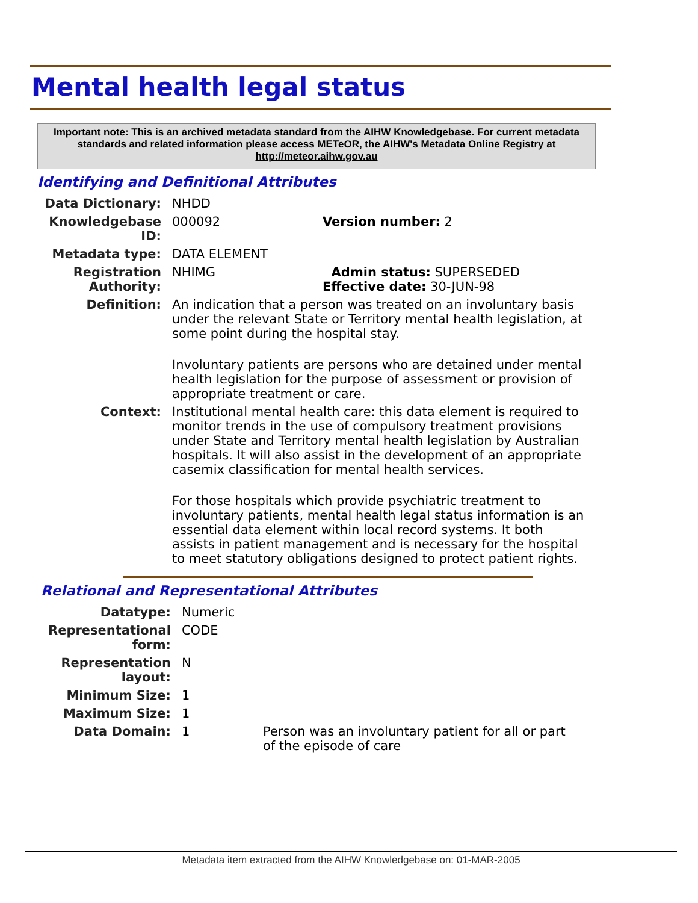Mental health legal status
Important note: This is an archived metadata standard from the AIHW Knowledgebase. For current metadata standards and related information please access METeOR, the AIHW's Metadata Online Registry at http://meteor.aihw.gov.au
Identifying and Definitional Attributes
| Data Dictionary: | NHDD | |
| Knowledgebase ID: | 000092 | Version number: 2 |
| Metadata type: | DATA ELEMENT | |
| Registration Authority: | NHIMG | Admin status: SUPERSEDED Effective date: 30-JUN-98 |
| Definition: | An indication that a person was treated on an involuntary basis under the relevant State or Territory mental health legislation, at some point during the hospital stay. Involuntary patients are persons who are detained under mental health legislation for the purpose of assessment or provision of appropriate treatment or care. | |
| Context: | Institutional mental health care: this data element is required to monitor trends in the use of compulsory treatment provisions under State and Territory mental health legislation by Australian hospitals. It will also assist in the development of an appropriate casemix classification for mental health services. For those hospitals which provide psychiatric treatment to involuntary patients, mental health legal status information is an essential data element within local record systems. It both assists in patient management and is necessary for the hospital to meet statutory obligations designed to protect patient rights. | |
Relational and Representational Attributes
| Datatype: | Numeric | |
| Representational form: | CODE | |
| Representation layout: | N | |
| Minimum Size: | 1 | |
| Maximum Size: | 1 | |
| Data Domain: | 1 | Person was an involuntary patient for all or part of the episode of care |
Metadata item extracted from the AIHW Knowledgebase on: 01-MAR-2005